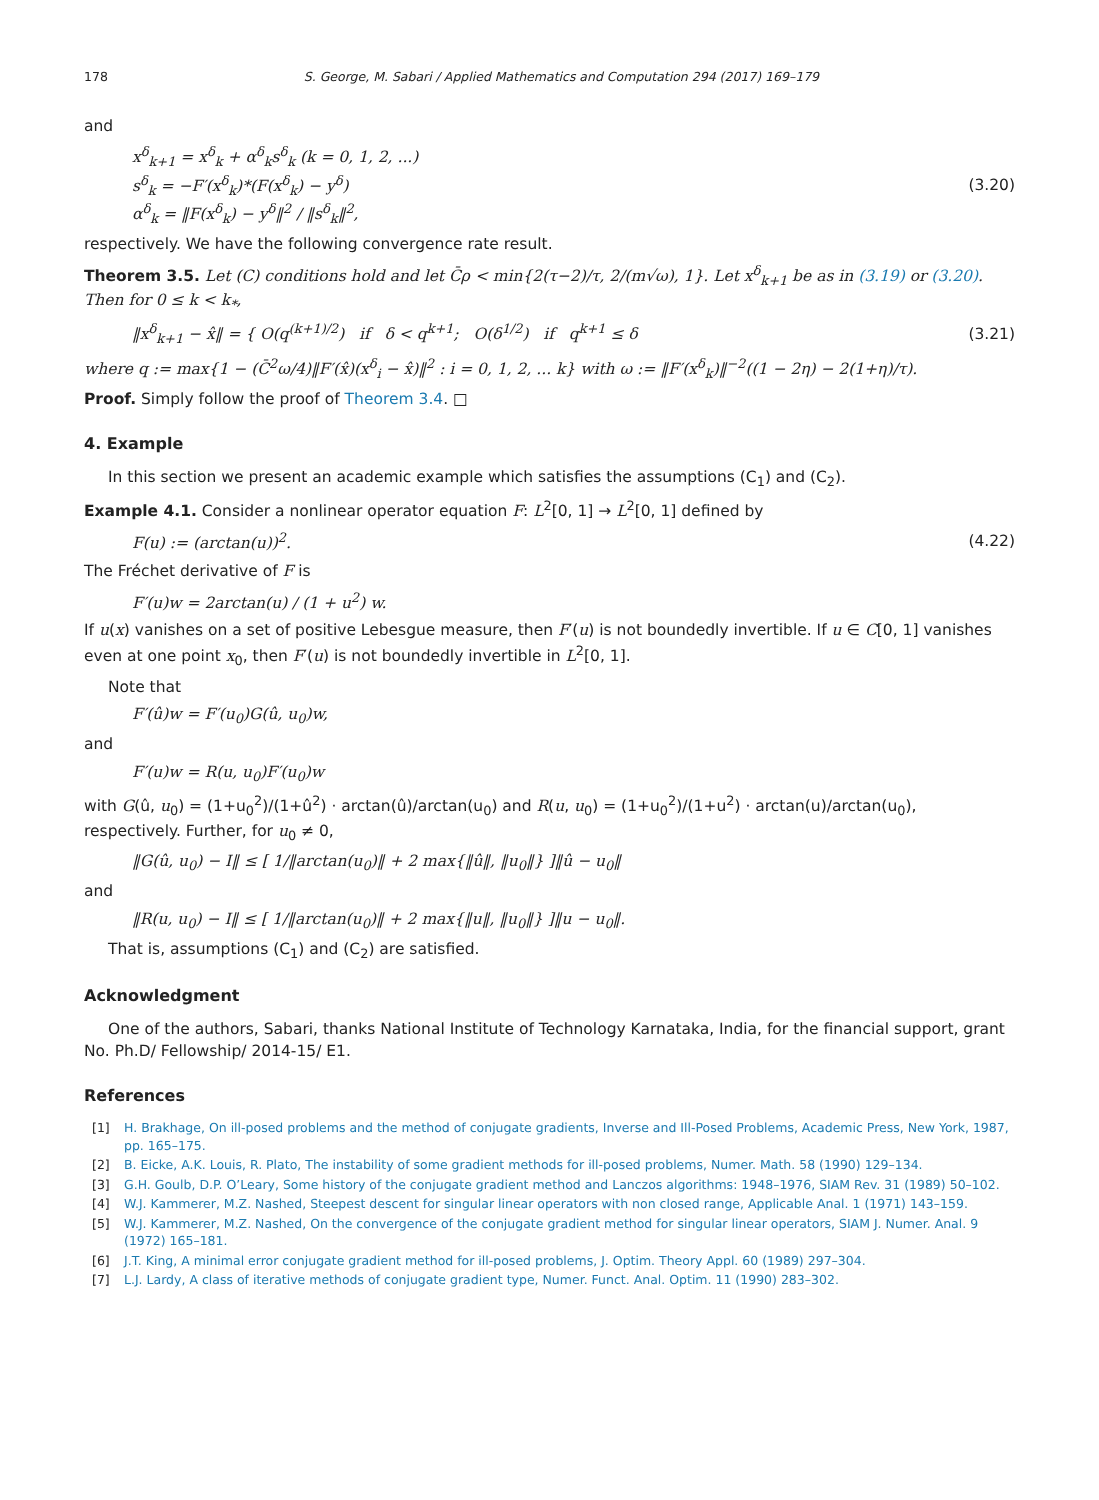178 S. George, M. Sabari / Applied Mathematics and Computation 294 (2017) 169–179
and
x<sup>δ</sup><sub>k+1</sub> = x<sup>δ</sup><sub>k</sub> + α<sup>δ</sup><sub>k</sub>s<sup>δ</sup><sub>k</sub> (k = 0, 1, 2, ...)
s<sup>δ</sup><sub>k</sub> = −F′(x<sup>δ</sup><sub>k</sub>)*(F(x<sup>δ</sup><sub>k</sub>) − y<sup>δ</sup>)
α<sup>δ</sup><sub>k</sub> = ‖F(x<sup>δ</sup><sub>k</sub>) − y<sup>δ</sup>‖<sup>2</sup> / ‖s<sup>δ</sup><sub>k</sub>‖<sup>2</sup>,
(3.20)
respectively. We have the following convergence rate result.
Theorem 3.5. Let (C) conditions hold and let C̄ρ < min{2(τ−2)/τ, 2/(m√ω), 1}. Let x<sup>δ</sup><sub>k+1</sub> be as in (3.19) or (3.20). Then for 0 ≤ k < k<sub>*</sub>,
‖x<sup>δ</sup><sub>k+1</sub> − x̂‖ = { O(q<sup>(k+1)/2</sup>) if δ < q<sup>k+1</sup>; O(δ<sup>1/2</sup>) if q<sup>k+1</sup> ≤ δ
(3.21)
where q := max{1 − (C̄<sup>2</sup>ω/4)‖F′(x̂)(x<sup>δ</sup><sub>i</sub> − x̂)‖<sup>2</sup> : i = 0, 1, 2, ... k} with ω := ‖F′(x<sup>δ</sup><sub>k</sub>)‖<sup>−2</sup>((1 − 2η) − 2(1+η)/τ).
Proof. Simply follow the proof of Theorem 3.4. □
4. Example
In this section we present an academic example which satisfies the assumptions (C<sub>1</sub>) and (C<sub>2</sub>).
Example 4.1. Consider a nonlinear operator equation F: L<sup>2</sup>[0, 1] → L<sup>2</sup>[0, 1] defined by
F(u) := (arctan(u))<sup>2</sup>. (4.22)
The Fréchet derivative of F is
F′(u)w = 2arctan(u) / (1 + u<sup>2</sup>) w.
If u(x) vanishes on a set of positive Lebesgue measure, then F′(u) is not boundedly invertible. If u ∈ C[0, 1] vanishes even at one point x<sub>0</sub>, then F′(u) is not boundedly invertible in L<sup>2</sup>[0, 1].
Note that
F′(û)w = F′(u<sub>0</sub>)G(û, u<sub>0</sub>)w,
and
F′(u)w = R(u, u<sub>0</sub>)F′(u<sub>0</sub>)w
with G(û, u<sub>0</sub>) = (1+u<sub>0</sub><sup>2</sup>)/(1+û<sup>2</sup>) · arctan(û)/arctan(u<sub>0</sub>) and R(u, u<sub>0</sub>) = (1+u<sub>0</sub><sup>2</sup>)/(1+u<sup>2</sup>) · arctan(u)/arctan(u<sub>0</sub>), respectively. Further, for u<sub>0</sub> ≠ 0,
‖G(û, u<sub>0</sub>) − I‖ ≤ [ 1/‖arctan(u<sub>0</sub>)‖ + 2 max{‖û‖, ‖u<sub>0</sub>‖} ]‖û − u<sub>0</sub>‖
and
‖R(u, u<sub>0</sub>) − I‖ ≤ [ 1/‖arctan(u<sub>0</sub>)‖ + 2 max{‖u‖, ‖u<sub>0</sub>‖} ]‖u − u<sub>0</sub>‖.
That is, assumptions (C<sub>1</sub>) and (C<sub>2</sub>) are satisfied.
Acknowledgment
One of the authors, Sabari, thanks National Institute of Technology Karnataka, India, for the financial support, grant No. Ph.D/ Fellowship/ 2014-15/ E1.
References
[1] H. Brakhage, On ill-posed problems and the method of conjugate gradients, Inverse and Ill-Posed Problems, Academic Press, New York, 1987, pp. 165–175.
[2] B. Eicke, A.K. Louis, R. Plato, The instability of some gradient methods for ill-posed problems, Numer. Math. 58 (1990) 129–134.
[3] G.H. Goulb, D.P. O’Leary, Some history of the conjugate gradient method and Lanczos algorithms: 1948–1976, SIAM Rev. 31 (1989) 50–102.
[4] W.J. Kammerer, M.Z. Nashed, Steepest descent for singular linear operators with non closed range, Applicable Anal. 1 (1971) 143–159.
[5] W.J. Kammerer, M.Z. Nashed, On the convergence of the conjugate gradient method for singular linear operators, SIAM J. Numer. Anal. 9 (1972) 165–181.
[6] J.T. King, A minimal error conjugate gradient method for ill-posed problems, J. Optim. Theory Appl. 60 (1989) 297–304.
[7] L.J. Lardy, A class of iterative methods of conjugate gradient type, Numer. Funct. Anal. Optim. 11 (1990) 283–302.